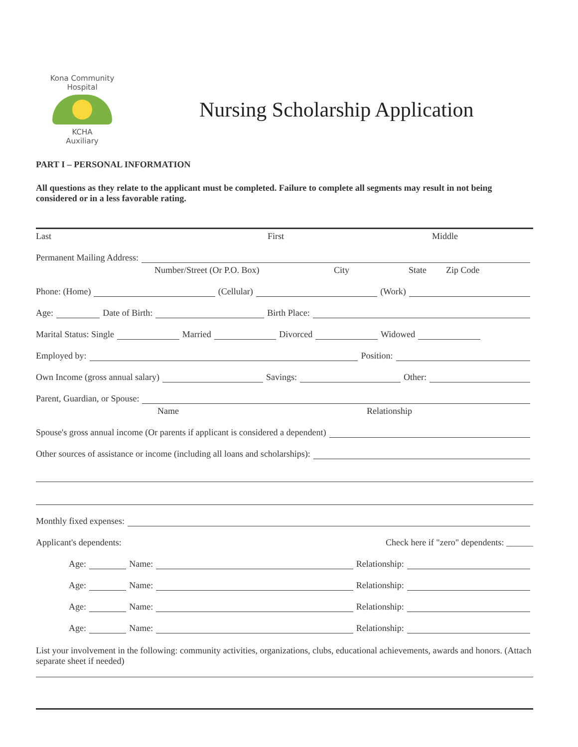Kona Community Hospital
KCHA
Auxiliary
Nursing Scholarship Application
PART I – PERSONAL INFORMATION
All questions as they relate to the applicant must be completed. Failure to complete all segments may result in not being considered or in a less favorable rating.
Last First Middle
Permanent Mailing Address:
Number/Street (Or P.O. Box) City State Zip Code
Phone: (Home) (Cellular) (Work)
Age: Date of Birth: Birth Place:
Marital Status: Single Married Divorced Widowed
Employed by: Position:
Own Income (gross annual salary) Savings: Other:
Parent, Guardian, or Spouse:
Name Relationship
Spouse's gross annual income (Or parents if applicant is considered a dependent)
Other sources of assistance or income (including all loans and scholarships):
Monthly fixed expenses:
Applicant's dependents: Check here if "zero" dependents: ______
Age: Name: Relationship:
Age: Name: Relationship:
Age: Name: Relationship:
Age: Name: Relationship:
List your involvement in the following: community activities, organizations, clubs, educational achievements, awards and honors. (Attach separate sheet if needed)